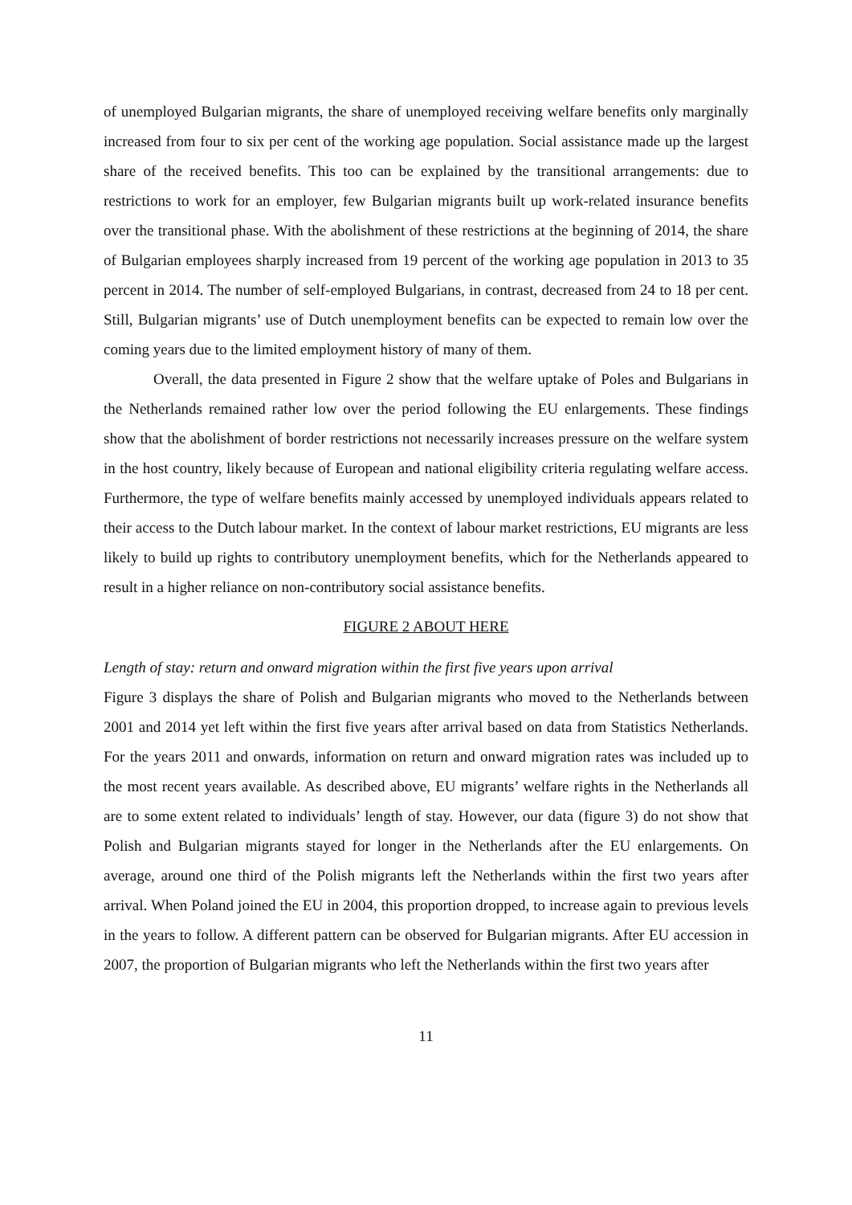of unemployed Bulgarian migrants, the share of unemployed receiving welfare benefits only marginally increased from four to six per cent of the working age population. Social assistance made up the largest share of the received benefits. This too can be explained by the transitional arrangements: due to restrictions to work for an employer, few Bulgarian migrants built up work-related insurance benefits over the transitional phase. With the abolishment of these restrictions at the beginning of 2014, the share of Bulgarian employees sharply increased from 19 percent of the working age population in 2013 to 35 percent in 2014. The number of self-employed Bulgarians, in contrast, decreased from 24 to 18 per cent. Still, Bulgarian migrants’ use of Dutch unemployment benefits can be expected to remain low over the coming years due to the limited employment history of many of them.
Overall, the data presented in Figure 2 show that the welfare uptake of Poles and Bulgarians in the Netherlands remained rather low over the period following the EU enlargements. These findings show that the abolishment of border restrictions not necessarily increases pressure on the welfare system in the host country, likely because of European and national eligibility criteria regulating welfare access. Furthermore, the type of welfare benefits mainly accessed by unemployed individuals appears related to their access to the Dutch labour market. In the context of labour market restrictions, EU migrants are less likely to build up rights to contributory unemployment benefits, which for the Netherlands appeared to result in a higher reliance on non-contributory social assistance benefits.
FIGURE 2 ABOUT HERE
Length of stay: return and onward migration within the first five years upon arrival
Figure 3 displays the share of Polish and Bulgarian migrants who moved to the Netherlands between 2001 and 2014 yet left within the first five years after arrival based on data from Statistics Netherlands. For the years 2011 and onwards, information on return and onward migration rates was included up to the most recent years available. As described above, EU migrants’ welfare rights in the Netherlands all are to some extent related to individuals’ length of stay. However, our data (figure 3) do not show that Polish and Bulgarian migrants stayed for longer in the Netherlands after the EU enlargements. On average, around one third of the Polish migrants left the Netherlands within the first two years after arrival. When Poland joined the EU in 2004, this proportion dropped, to increase again to previous levels in the years to follow. A different pattern can be observed for Bulgarian migrants. After EU accession in 2007, the proportion of Bulgarian migrants who left the Netherlands within the first two years after
11